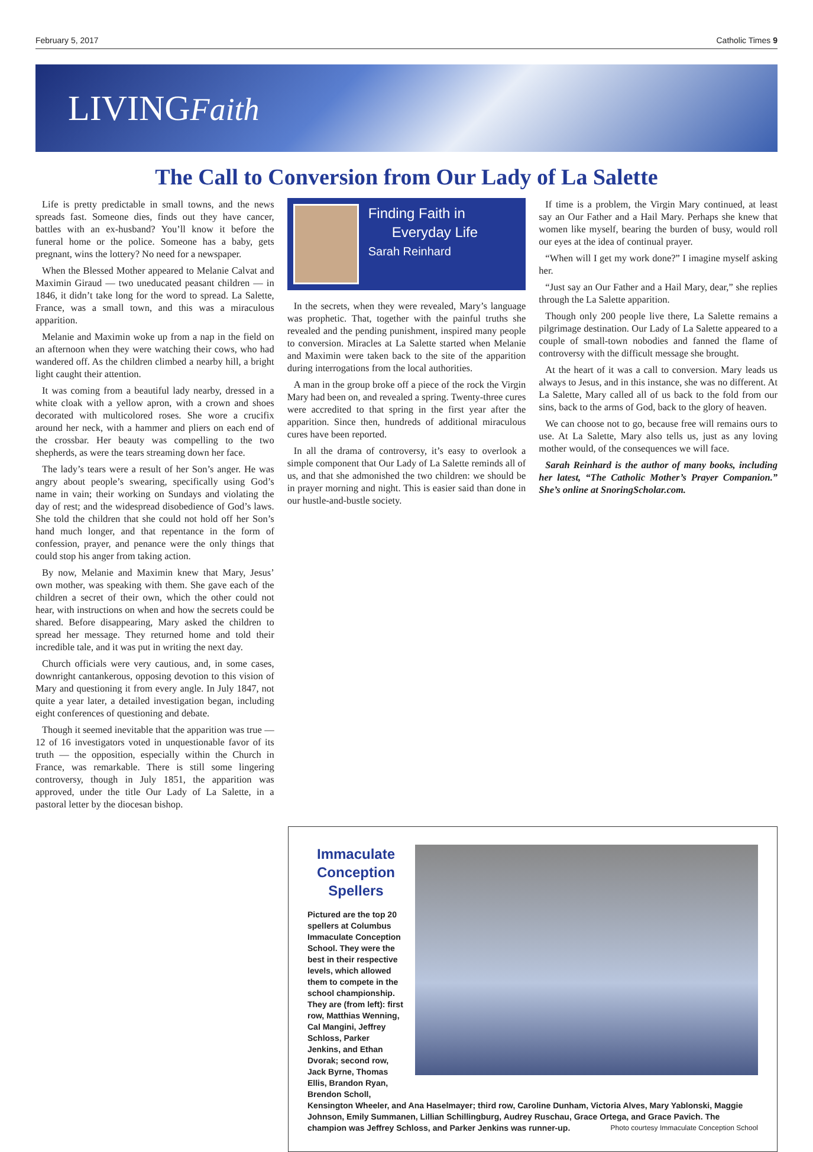February 5, 2017 Catholic Times 9
LIVINGFaith
The Call to Conversion from Our Lady of La Salette
Life is pretty predictable in small towns, and the news spreads fast. Someone dies, finds out they have cancer, battles with an ex-husband? You’ll know it before the funeral home or the police. Someone has a baby, gets pregnant, wins the lottery? No need for a newspaper.
When the Blessed Mother appeared to Melanie Calvat and Maximin Giraud — two uneducated peasant children — in 1846, it didn’t take long for the word to spread. La Salette, France, was a small town, and this was a miraculous apparition.
Melanie and Maximin woke up from a nap in the field on an afternoon when they were watching their cows, who had wandered off. As the children climbed a nearby hill, a bright light caught their attention.
It was coming from a beautiful lady nearby, dressed in a white cloak with a yellow apron, with a crown and shoes decorated with multicolored roses. She wore a crucifix around her neck, with a hammer and pliers on each end of the crossbar. Her beauty was compelling to the two shepherds, as were the tears streaming down her face.
The lady’s tears were a result of her Son’s anger. He was angry about people’s swearing, specifically using God’s name in vain; their working on Sundays and violating the day of rest; and the widespread disobedience of God’s laws. She told the children that she could not hold off her Son’s hand much longer, and that repentance in the form of confession, prayer, and penance were the only things that could stop his anger from taking action.
By now, Melanie and Maximin knew that Mary, Jesus’ own mother, was speaking with them. She gave each of the children a secret of their own, which the other could not hear, with instructions on when and how the secrets could be shared. Before disappearing, Mary asked the children to spread her message. They returned home and told their incredible tale, and it was put in writing the next day.
Church officials were very cautious, and, in some cases, downright cantankerous, opposing devotion to this vision of Mary and questioning it from every angle. In July 1847, not quite a year later, a detailed investigation began, including eight conferences of questioning and debate.
Though it seemed inevitable that the apparition was true — 12 of 16 investigators voted in unquestionable favor of its truth — the opposition, especially within the Church in France, was remarkable. There is still some lingering controversy, though in July 1851, the apparition was approved, under the title Our Lady of La Salette, in a pastoral letter by the diocesan bishop.
Finding Faith in
Everyday Life
Sarah Reinhard
In the secrets, when they were revealed, Mary’s language was prophetic. That, together with the painful truths she revealed and the pending punishment, inspired many people to conversion. Miracles at La Salette started when Melanie and Maximin were taken back to the site of the apparition during interrogations from the local authorities.
A man in the group broke off a piece of the rock the Virgin Mary had been on, and revealed a spring. Twenty-three cures were accredited to that spring in the first year after the apparition. Since then, hundreds of additional miraculous cures have been reported.
In all the drama of controversy, it’s easy to overlook a simple component that Our Lady of La Salette reminds all of us, and that she admonished the two children: we should be in prayer morning and night. This is easier said than done in our hustle-and-bustle society.
If time is a problem, the Virgin Mary continued, at least say an Our Father and a Hail Mary. Perhaps she knew that women like myself, bearing the burden of busy, would roll our eyes at the idea of continual prayer.
“When will I get my work done?” I imagine myself asking her.
“Just say an Our Father and a Hail Mary, dear,” she replies through the La Salette apparition.
Though only 200 people live there, La Salette remains a pilgrimage destination. Our Lady of La Salette appeared to a couple of small-town nobodies and fanned the flame of controversy with the difficult message she brought.
At the heart of it was a call to conversion. Mary leads us always to Jesus, and in this instance, she was no different. At La Salette, Mary called all of us back to the fold from our sins, back to the arms of God, back to the glory of heaven.
We can choose not to go, because free will remains ours to use. At La Salette, Mary also tells us, just as any loving mother would, of the consequences we will face.
Sarah Reinhard is the author of many books, including her latest, “The Catholic Mother’s Prayer Companion.” She’s online at SnoringScholar.com.
Immaculate Conception Spellers
Pictured are the top 20 spellers at Columbus Immaculate Conception School. They were the best in their respective levels, which allowed them to compete in the school championship. They are (from left): first row, Matthias Wenning, Cal Mangini, Jeffrey Schloss, Parker Jenkins, and Ethan Dvorak; second row, Jack Byrne, Thomas Ellis, Brandon Ryan, Brendon Scholl,
Kensington Wheeler, and Ana Haselmayer; third row, Caroline Dunham, Victoria Alves, Mary Yablonski, Maggie Johnson, Emily Summanen, Lillian Schillingburg, Audrey Ruschau, Grace Ortega, and Grace Pavich. The champion was Jeffrey Schloss, and Parker Jenkins was runner-up. Photo courtesy Immaculate Conception School